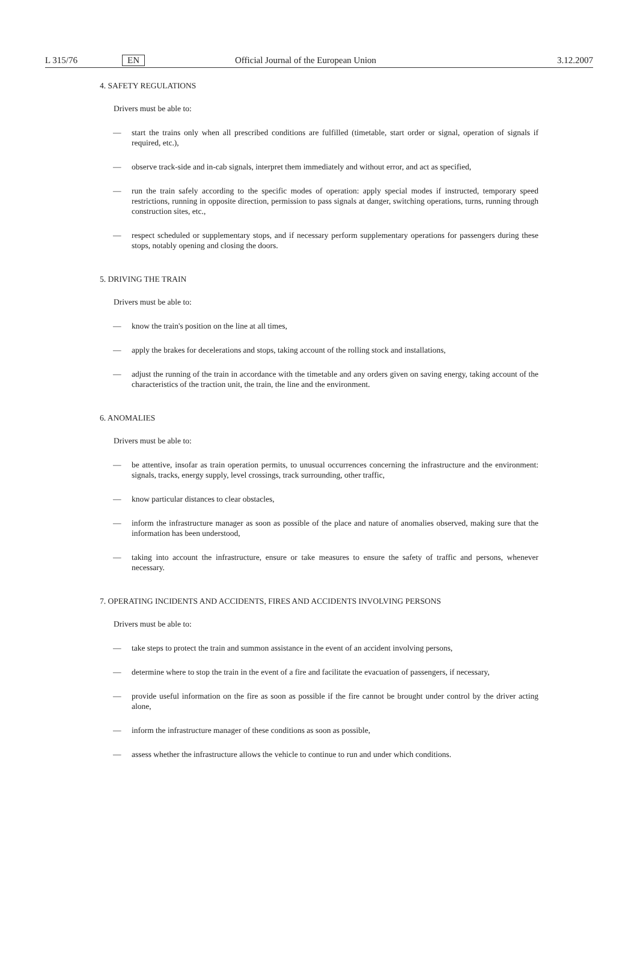L 315/76 EN Official Journal of the European Union 3.12.2007
4. SAFETY REGULATIONS
Drivers must be able to:
— start the trains only when all prescribed conditions are fulfilled (timetable, start order or signal, operation of signals if required, etc.),
— observe track-side and in-cab signals, interpret them immediately and without error, and act as specified,
— run the train safely according to the specific modes of operation: apply special modes if instructed, temporary speed restrictions, running in opposite direction, permission to pass signals at danger, switching operations, turns, running through construction sites, etc.,
— respect scheduled or supplementary stops, and if necessary perform supplementary operations for passengers during these stops, notably opening and closing the doors.
5. DRIVING THE TRAIN
Drivers must be able to:
— know the train's position on the line at all times,
— apply the brakes for decelerations and stops, taking account of the rolling stock and installations,
— adjust the running of the train in accordance with the timetable and any orders given on saving energy, taking account of the characteristics of the traction unit, the train, the line and the environment.
6. ANOMALIES
Drivers must be able to:
— be attentive, insofar as train operation permits, to unusual occurrences concerning the infrastructure and the environment: signals, tracks, energy supply, level crossings, track surrounding, other traffic,
— know particular distances to clear obstacles,
— inform the infrastructure manager as soon as possible of the place and nature of anomalies observed, making sure that the information has been understood,
— taking into account the infrastructure, ensure or take measures to ensure the safety of traffic and persons, whenever necessary.
7. OPERATING INCIDENTS AND ACCIDENTS, FIRES AND ACCIDENTS INVOLVING PERSONS
Drivers must be able to:
— take steps to protect the train and summon assistance in the event of an accident involving persons,
— determine where to stop the train in the event of a fire and facilitate the evacuation of passengers, if necessary,
— provide useful information on the fire as soon as possible if the fire cannot be brought under control by the driver acting alone,
— inform the infrastructure manager of these conditions as soon as possible,
— assess whether the infrastructure allows the vehicle to continue to run and under which conditions.